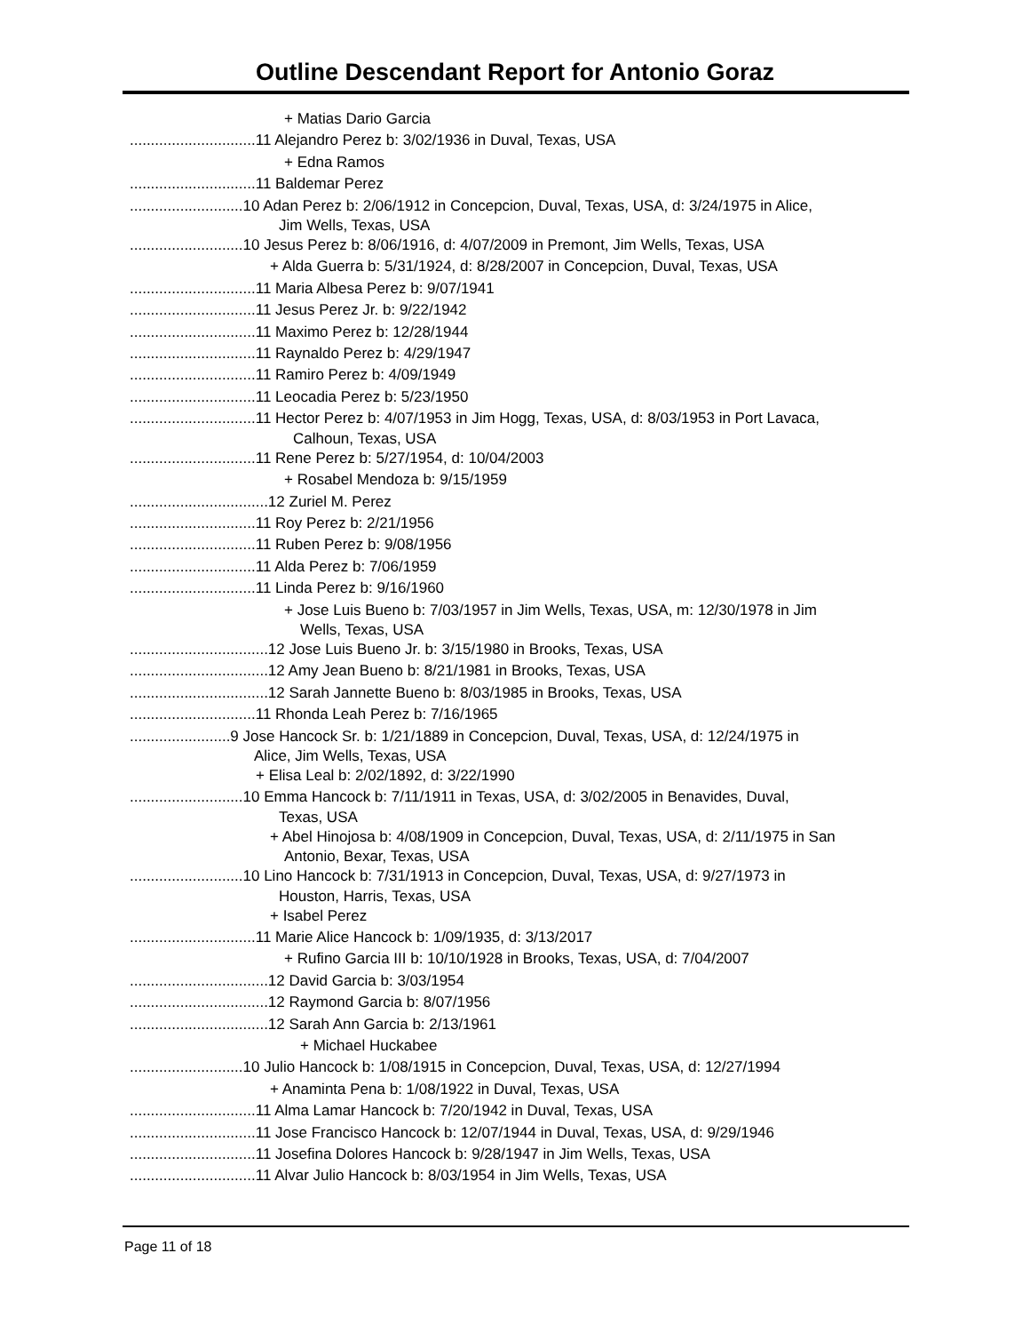Outline Descendant Report for Antonio Goraz
+ Matias Dario Garcia
..............................11 Alejandro Perez b: 3/02/1936 in Duval, Texas, USA
+ Edna Ramos
..............................11 Baldemar Perez
...........................10 Adan Perez b: 2/06/1912 in Concepcion, Duval, Texas, USA, d: 3/24/1975 in Alice,
Jim Wells, Texas, USA
...........................10 Jesus Perez b: 8/06/1916, d: 4/07/2009 in Premont, Jim Wells, Texas, USA
+ Alda Guerra b: 5/31/1924, d: 8/28/2007 in Concepcion, Duval, Texas, USA
..............................11 Maria Albesa Perez b: 9/07/1941
..............................11 Jesus Perez Jr. b: 9/22/1942
..............................11 Maximo Perez b: 12/28/1944
..............................11 Raynaldo Perez b: 4/29/1947
..............................11 Ramiro Perez b: 4/09/1949
..............................11 Leocadia Perez b: 5/23/1950
..............................11 Hector Perez b: 4/07/1953 in Jim Hogg, Texas, USA, d: 8/03/1953 in Port Lavaca,
Calhoun, Texas, USA
..............................11 Rene Perez b: 5/27/1954, d: 10/04/2003
+ Rosabel Mendoza b: 9/15/1959
.................................12 Zuriel M. Perez
..............................11 Roy Perez b: 2/21/1956
..............................11 Ruben Perez b: 9/08/1956
..............................11 Alda Perez b: 7/06/1959
..............................11 Linda Perez b: 9/16/1960
+ Jose Luis Bueno b: 7/03/1957 in Jim Wells, Texas, USA, m: 12/30/1978 in Jim
Wells, Texas, USA
.................................12 Jose Luis Bueno Jr. b: 3/15/1980 in Brooks, Texas, USA
.................................12 Amy Jean Bueno b: 8/21/1981 in Brooks, Texas, USA
.................................12 Sarah Jannette Bueno b: 8/03/1985 in Brooks, Texas, USA
..............................11 Rhonda Leah Perez b: 7/16/1965
........................9 Jose Hancock Sr. b: 1/21/1889 in Concepcion, Duval, Texas, USA, d: 12/24/1975 in
Alice, Jim Wells, Texas, USA
+ Elisa Leal b: 2/02/1892, d: 3/22/1990
...........................10 Emma Hancock b: 7/11/1911 in Texas, USA, d: 3/02/2005 in Benavides, Duval,
Texas, USA
+ Abel Hinojosa b: 4/08/1909 in Concepcion, Duval, Texas, USA, d: 2/11/1975 in San
Antonio, Bexar, Texas, USA
...........................10 Lino Hancock b: 7/31/1913 in Concepcion, Duval, Texas, USA, d: 9/27/1973 in
Houston, Harris, Texas, USA
+ Isabel Perez
..............................11 Marie Alice Hancock b: 1/09/1935, d: 3/13/2017
+ Rufino Garcia III b: 10/10/1928 in Brooks, Texas, USA, d: 7/04/2007
.................................12 David Garcia b: 3/03/1954
.................................12 Raymond Garcia b: 8/07/1956
.................................12 Sarah Ann Garcia b: 2/13/1961
+ Michael Huckabee
...........................10 Julio Hancock b: 1/08/1915 in Concepcion, Duval, Texas, USA, d: 12/27/1994
+ Anaminta Pena b: 1/08/1922 in Duval, Texas, USA
..............................11 Alma Lamar Hancock b: 7/20/1942 in Duval, Texas, USA
..............................11 Jose Francisco Hancock b: 12/07/1944 in Duval, Texas, USA, d: 9/29/1946
..............................11 Josefina Dolores Hancock b: 9/28/1947 in Jim Wells, Texas, USA
..............................11 Alvar Julio Hancock b: 8/03/1954 in Jim Wells, Texas, USA
Page 11 of 18